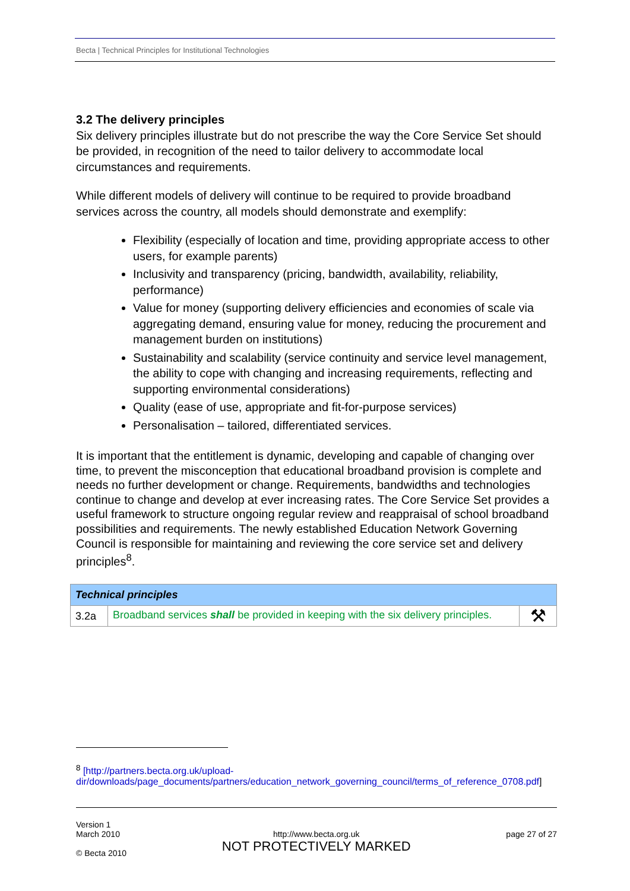Becta | Technical Principles for Institutional Technologies
3.2 The delivery principles
Six delivery principles illustrate but do not prescribe the way the Core Service Set should be provided, in recognition of the need to tailor delivery to accommodate local circumstances and requirements.
While different models of delivery will continue to be required to provide broadband services across the country, all models should demonstrate and exemplify:
Flexibility (especially of location and time, providing appropriate access to other users, for example parents)
Inclusivity and transparency (pricing, bandwidth, availability, reliability, performance)
Value for money (supporting delivery efficiencies and economies of scale via aggregating demand, ensuring value for money, reducing the procurement and management burden on institutions)
Sustainability and scalability (service continuity and service level management, the ability to cope with changing and increasing requirements, reflecting and supporting environmental considerations)
Quality (ease of use, appropriate and fit-for-purpose services)
Personalisation – tailored, differentiated services.
It is important that the entitlement is dynamic, developing and capable of changing over time, to prevent the misconception that educational broadband provision is complete and needs no further development or change. Requirements, bandwidths and technologies continue to change and develop at ever increasing rates. The Core Service Set provides a useful framework to structure ongoing regular review and reappraisal of school broadband possibilities and requirements. The newly established Education Network Governing Council is responsible for maintaining and reviewing the core service set and delivery principles<sup>8</sup>.
| Technical principles | | |
| 3.2a | Broadband services shall be provided in keeping with the six delivery principles. | ⚒ |
<sup>8</sup> [http://partners.becta.org.uk/upload-dir/downloads/page_documents/partners/education_network_governing_council/terms_of_reference_0708.pdf]
Version 1
March 2010
© Becta 2010
http://www.becta.org.uk
NOT PROTECTIVELY MARKED
page 27 of 27